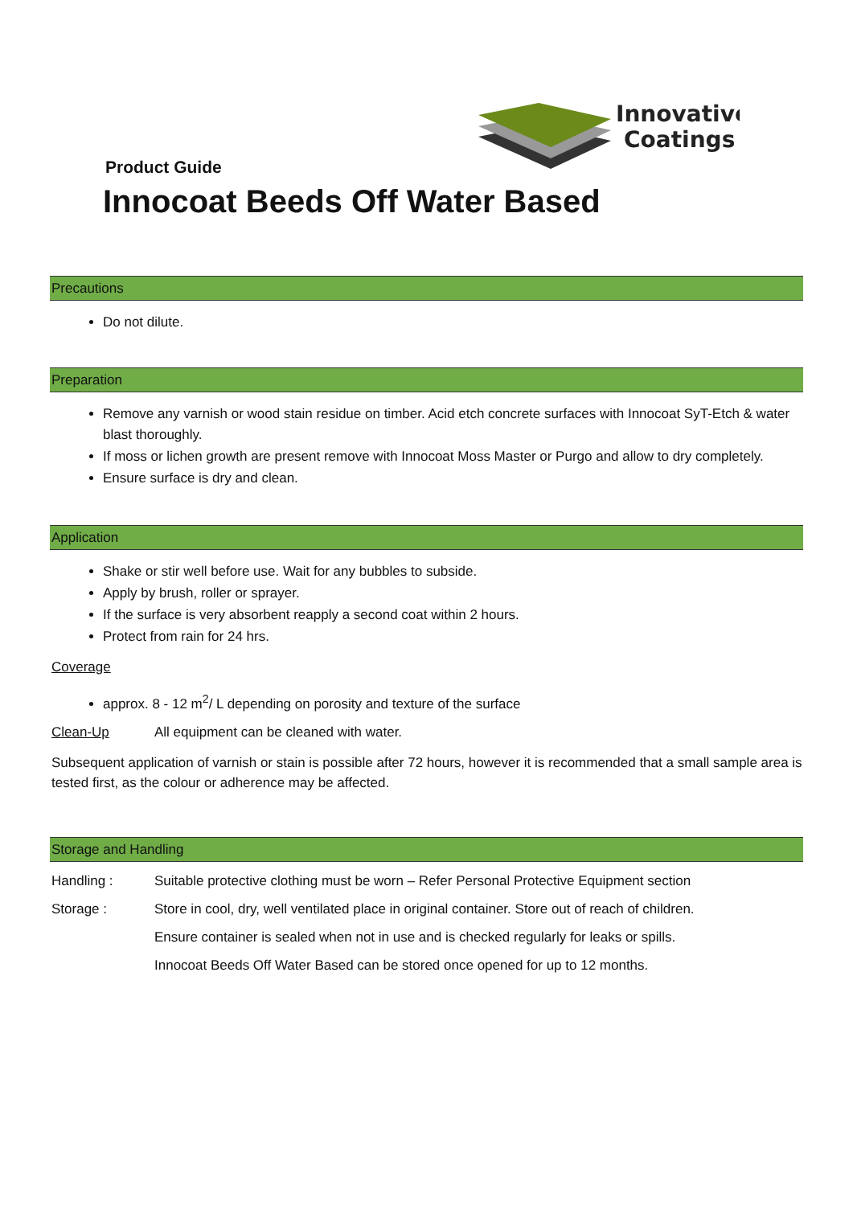Innovative
Coatings
Product Guide
Innocoat Beeds Off Water Based
Precautions
Do not dilute.
Preparation
Remove any varnish or wood stain residue on timber. Acid etch concrete surfaces with Innocoat SyT-Etch & water blast thoroughly.
If moss or lichen growth are present remove with Innocoat Moss Master or Purgo and allow to dry completely.
Ensure surface is dry and clean.
Application
Shake or stir well before use. Wait for any bubbles to subside.
Apply by brush, roller or sprayer.
If the surface is very absorbent reapply a second coat within 2 hours.
Protect from rain for 24 hrs.
Coverage
approx. 8 - 12 m<sup>2</sup>/ L depending on porosity and texture of the surface
Clean-Up All equipment can be cleaned with water.
Subsequent application of varnish or stain is possible after 72 hours, however it is recommended that a small sample area is tested first, as the colour or adherence may be affected.
Storage and Handling
Handling : Suitable protective clothing must be worn – Refer Personal Protective Equipment section
Storage : Store in cool, dry, well ventilated place in original container. Store out of reach of children.
Ensure container is sealed when not in use and is checked regularly for leaks or spills.
Innocoat Beeds Off Water Based can be stored once opened for up to 12 months.